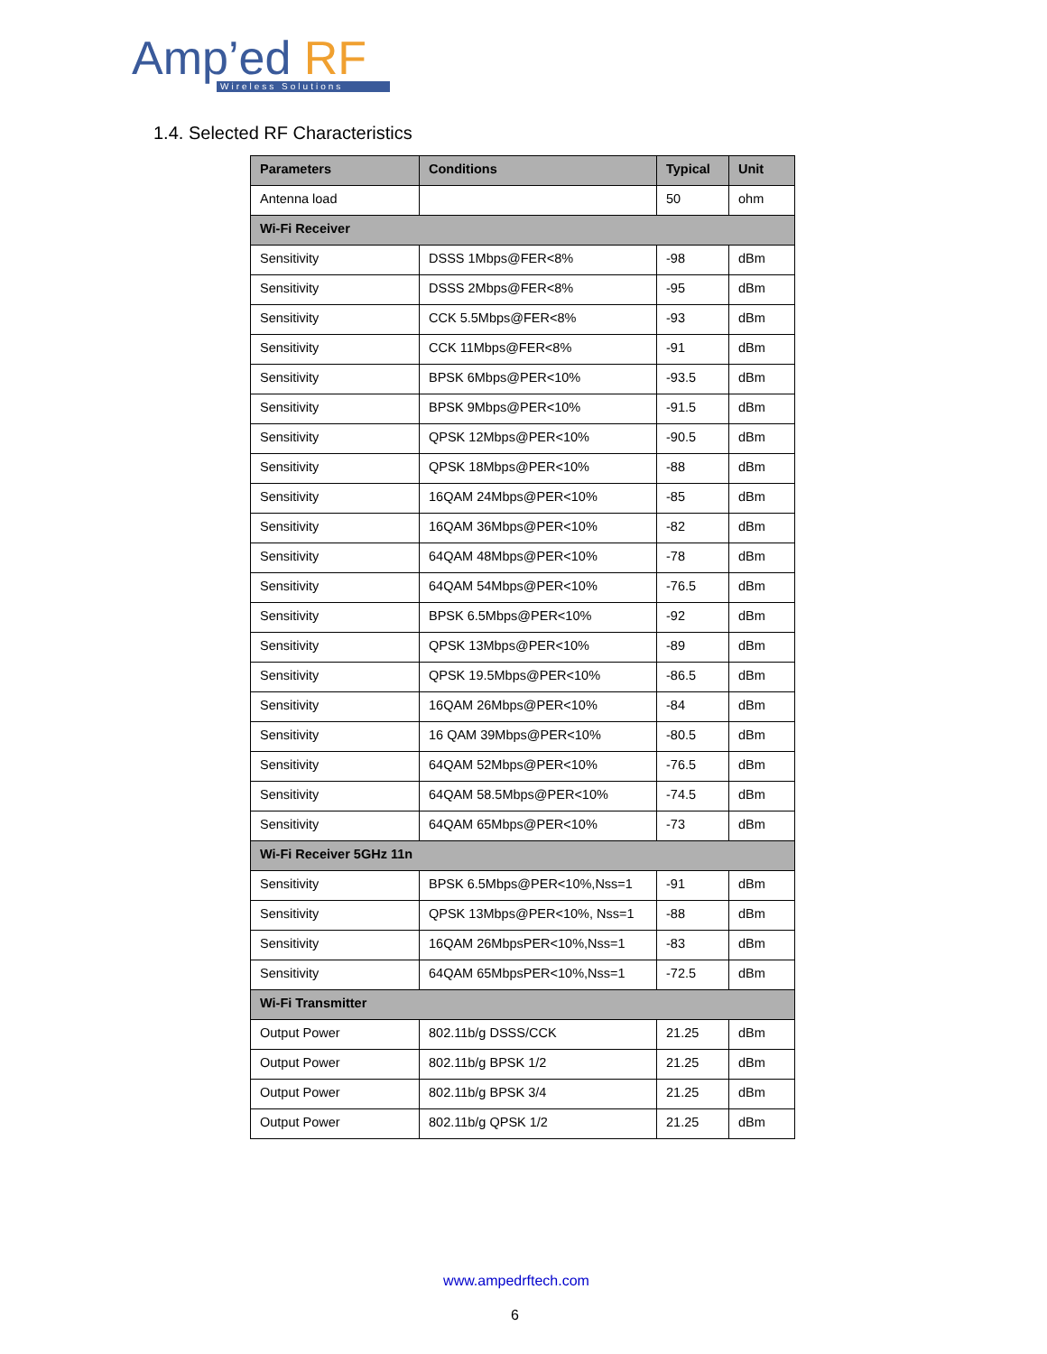Amp’ed RF
Wireless Solutions
1.4. Selected RF Characteristics
| Parameters | Conditions | Typical | Unit |
| --- | --- | --- | --- |
| Antenna load | | 50 | ohm |
| Wi-Fi Receiver | | | |
| Sensitivity | DSSS 1Mbps@FER<8% | -98 | dBm |
| Sensitivity | DSSS 2Mbps@FER<8% | -95 | dBm |
| Sensitivity | CCK 5.5Mbps@FER<8% | -93 | dBm |
| Sensitivity | CCK 11Mbps@FER<8% | -91 | dBm |
| Sensitivity | BPSK 6Mbps@PER<10% | -93.5 | dBm |
| Sensitivity | BPSK 9Mbps@PER<10% | -91.5 | dBm |
| Sensitivity | QPSK 12Mbps@PER<10% | -90.5 | dBm |
| Sensitivity | QPSK 18Mbps@PER<10% | -88 | dBm |
| Sensitivity | 16QAM 24Mbps@PER<10% | -85 | dBm |
| Sensitivity | 16QAM 36Mbps@PER<10% | -82 | dBm |
| Sensitivity | 64QAM 48Mbps@PER<10% | -78 | dBm |
| Sensitivity | 64QAM 54Mbps@PER<10% | -76.5 | dBm |
| Sensitivity | BPSK 6.5Mbps@PER<10% | -92 | dBm |
| Sensitivity | QPSK 13Mbps@PER<10% | -89 | dBm |
| Sensitivity | QPSK 19.5Mbps@PER<10% | -86.5 | dBm |
| Sensitivity | 16QAM 26Mbps@PER<10% | -84 | dBm |
| Sensitivity | 16 QAM 39Mbps@PER<10% | -80.5 | dBm |
| Sensitivity | 64QAM 52Mbps@PER<10% | -76.5 | dBm |
| Sensitivity | 64QAM 58.5Mbps@PER<10% | -74.5 | dBm |
| Sensitivity | 64QAM 65Mbps@PER<10% | -73 | dBm |
| Wi-Fi Receiver 5GHz 11n | | | |
| Sensitivity | BPSK 6.5Mbps@PER<10%,Nss=1 | -91 | dBm |
| Sensitivity | QPSK 13Mbps@PER<10%, Nss=1 | -88 | dBm |
| Sensitivity | 16QAM 26MbpsPER<10%,Nss=1 | -83 | dBm |
| Sensitivity | 64QAM 65MbpsPER<10%,Nss=1 | -72.5 | dBm |
| Wi-Fi Transmitter | | | |
| Output Power | 802.11b/g DSSS/CCK | 21.25 | dBm |
| Output Power | 802.11b/g BPSK 1/2 | 21.25 | dBm |
| Output Power | 802.11b/g BPSK 3/4 | 21.25 | dBm |
| Output Power | 802.11b/g QPSK 1/2 | 21.25 | dBm |
www.ampedrftech.com
6